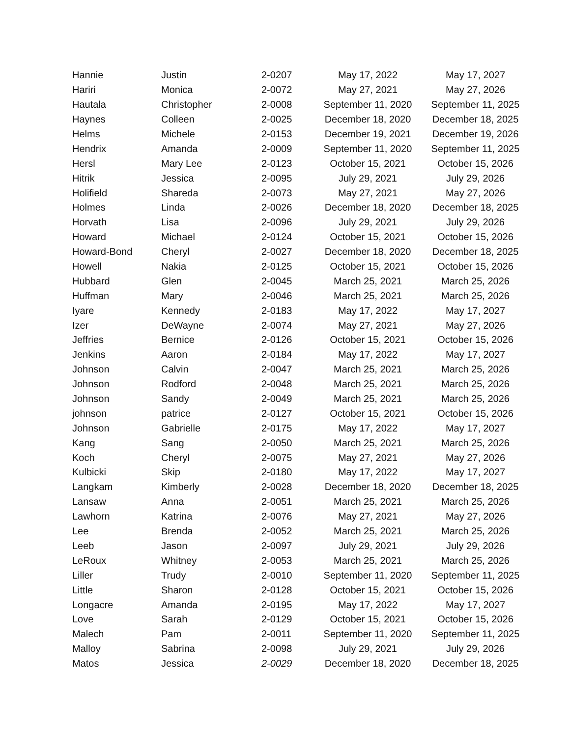| Hannie | Justin | 2-0207 | May 17, 2022 | May 17, 2027 |
| Hariri | Monica | 2-0072 | May 27, 2021 | May 27, 2026 |
| Hautala | Christopher | 2-0008 | September 11, 2020 | September 11, 2025 |
| Haynes | Colleen | 2-0025 | December 18, 2020 | December 18, 2025 |
| Helms | Michele | 2-0153 | December 19, 2021 | December 19, 2026 |
| Hendrix | Amanda | 2-0009 | September 11, 2020 | September 11, 2025 |
| Hersl | Mary Lee | 2-0123 | October 15, 2021 | October 15, 2026 |
| Hitrik | Jessica | 2-0095 | July 29, 2021 | July 29, 2026 |
| Holifield | Shareda | 2-0073 | May 27, 2021 | May 27, 2026 |
| Holmes | Linda | 2-0026 | December 18, 2020 | December 18, 2025 |
| Horvath | Lisa | 2-0096 | July 29, 2021 | July 29, 2026 |
| Howard | Michael | 2-0124 | October 15, 2021 | October 15, 2026 |
| Howard-Bond | Cheryl | 2-0027 | December 18, 2020 | December 18, 2025 |
| Howell | Nakia | 2-0125 | October 15, 2021 | October 15, 2026 |
| Hubbard | Glen | 2-0045 | March 25, 2021 | March 25, 2026 |
| Huffman | Mary | 2-0046 | March 25, 2021 | March 25, 2026 |
| Iyare | Kennedy | 2-0183 | May 17, 2022 | May 17, 2027 |
| Izer | DeWayne | 2-0074 | May 27, 2021 | May 27, 2026 |
| Jeffries | Bernice | 2-0126 | October 15, 2021 | October 15, 2026 |
| Jenkins | Aaron | 2-0184 | May 17, 2022 | May 17, 2027 |
| Johnson | Calvin | 2-0047 | March 25, 2021 | March 25, 2026 |
| Johnson | Rodford | 2-0048 | March 25, 2021 | March 25, 2026 |
| Johnson | Sandy | 2-0049 | March 25, 2021 | March 25, 2026 |
| johnson | patrice | 2-0127 | October 15, 2021 | October 15, 2026 |
| Johnson | Gabrielle | 2-0175 | May 17, 2022 | May 17, 2027 |
| Kang | Sang | 2-0050 | March 25, 2021 | March 25, 2026 |
| Koch | Cheryl | 2-0075 | May 27, 2021 | May 27, 2026 |
| Kulbicki | Skip | 2-0180 | May 17, 2022 | May 17, 2027 |
| Langkam | Kimberly | 2-0028 | December 18, 2020 | December 18, 2025 |
| Lansaw | Anna | 2-0051 | March 25, 2021 | March 25, 2026 |
| Lawhorn | Katrina | 2-0076 | May 27, 2021 | May 27, 2026 |
| Lee | Brenda | 2-0052 | March 25, 2021 | March 25, 2026 |
| Leeb | Jason | 2-0097 | July 29, 2021 | July 29, 2026 |
| LeRoux | Whitney | 2-0053 | March 25, 2021 | March 25, 2026 |
| Liller | Trudy | 2-0010 | September 11, 2020 | September 11, 2025 |
| Little | Sharon | 2-0128 | October 15, 2021 | October 15, 2026 |
| Longacre | Amanda | 2-0195 | May 17, 2022 | May 17, 2027 |
| Love | Sarah | 2-0129 | October 15, 2021 | October 15, 2026 |
| Malech | Pam | 2-0011 | September 11, 2020 | September 11, 2025 |
| Malloy | Sabrina | 2-0098 | July 29, 2021 | July 29, 2026 |
| Matos | Jessica | 2-0029 | December 18, 2020 | December 18, 2025 |